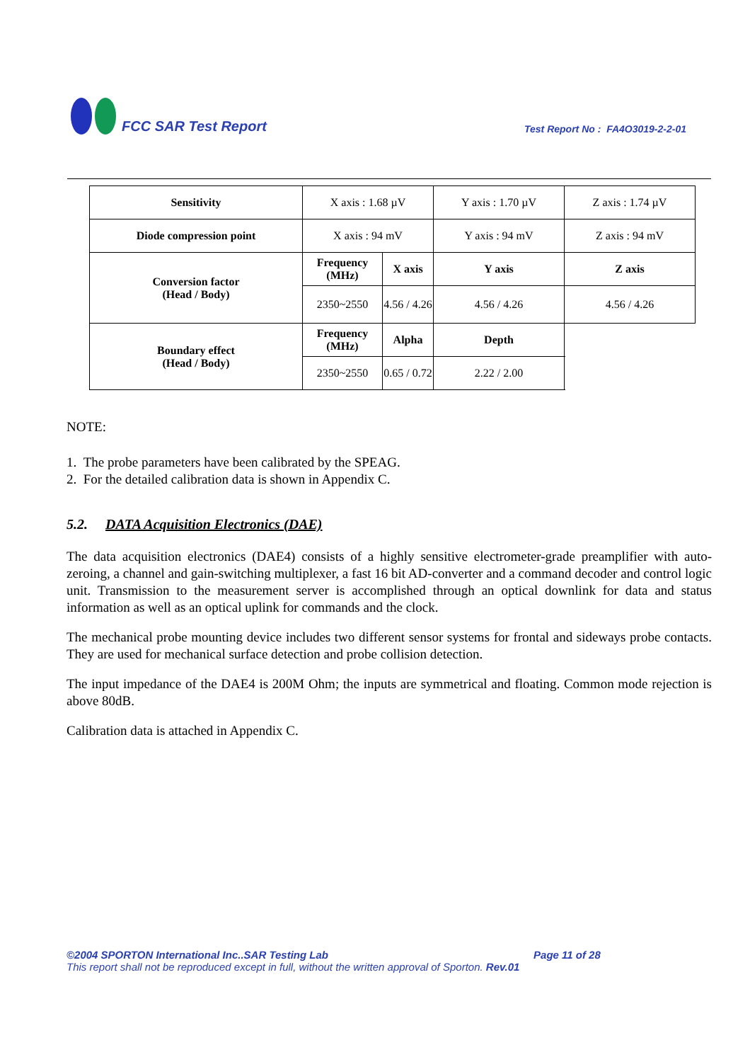FCC SAR Test Report
Test Report No : FA4O3019-2-2-01
| Sensitivity | X axis : 1.68 µV | | Y axis : 1.70 µV | Z axis : 1.74 µV |
| Diode compression point | X axis : 94 mV | | Y axis : 94 mV | Z axis : 94 mV |
| Conversion factor (Head / Body) | Frequency (MHz) | X axis | Y axis | Z axis |
| | 2350~2550 | 4.56 / 4.26 | 4.56 / 4.26 | 4.56 / 4.26 |
| Boundary effect (Head / Body) | Frequency (MHz) | Alpha | Depth | |
| | 2350~2550 | 0.65 / 0.72 | 2.22 / 2.00 | |
NOTE:
1. The probe parameters have been calibrated by the SPEAG.
2. For the detailed calibration data is shown in Appendix C.
5.2. DATA Acquisition Electronics (DAE)
The data acquisition electronics (DAE4) consists of a highly sensitive electrometer-grade preamplifier with auto-zeroing, a channel and gain-switching multiplexer, a fast 16 bit AD-converter and a command decoder and control logic unit. Transmission to the measurement server is accomplished through an optical downlink for data and status information as well as an optical uplink for commands and the clock.
The mechanical probe mounting device includes two different sensor systems for frontal and sideways probe contacts. They are used for mechanical surface detection and probe collision detection.
The input impedance of the DAE4 is 200M Ohm; the inputs are symmetrical and floating. Common mode rejection is above 80dB.
Calibration data is attached in Appendix C.
©2004 SPORTON International Inc..SAR Testing Lab Page 11 of 28
This report shall not be reproduced except in full, without the written approval of Sporton. Rev.01